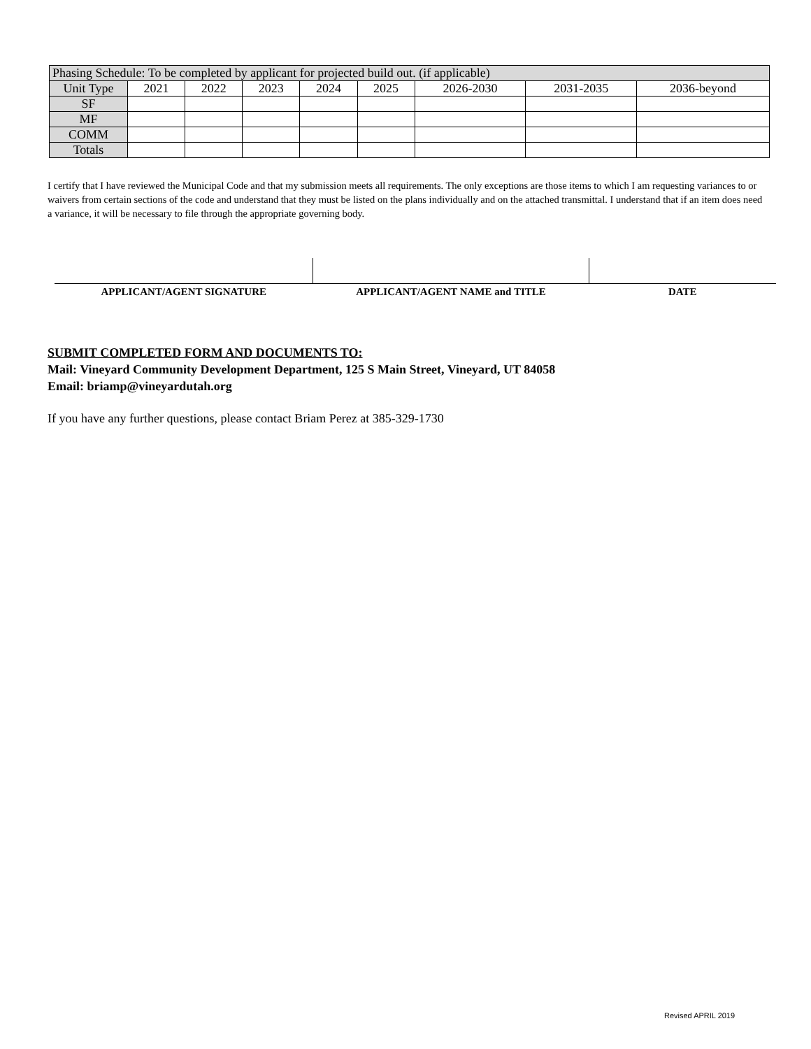| Phasing Schedule: To be completed by applicant for projected build out. (if applicable) | | | | | | | | |
| Unit Type | 2021 | 2022 | 2023 | 2024 | 2025 | 2026-2030 | 2031-2035 | 2036-beyond |
| SF | | | | | | | | |
| MF | | | | | | | | |
| COMM | | | | | | | | |
| Totals | | | | | | | | |
I certify that I have reviewed the Municipal Code and that my submission meets all requirements. The only exceptions are those items to which I am requesting variances to or waivers from certain sections of the code and understand that they must be listed on the plans individually and on the attached transmittal. I understand that if an item does need a variance, it will be necessary to file through the appropriate governing body.
| APPLICANT/AGENT SIGNATURE | APPLICANT/AGENT NAME and TITLE | DATE |
SUBMIT COMPLETED FORM AND DOCUMENTS TO:
Mail: Vineyard Community Development Department, 125 S Main Street, Vineyard, UT 84058
Email: briamp@vineyardutah.org
If you have any further questions, please contact Briam Perez at 385-329-1730
Revised APRIL 2019